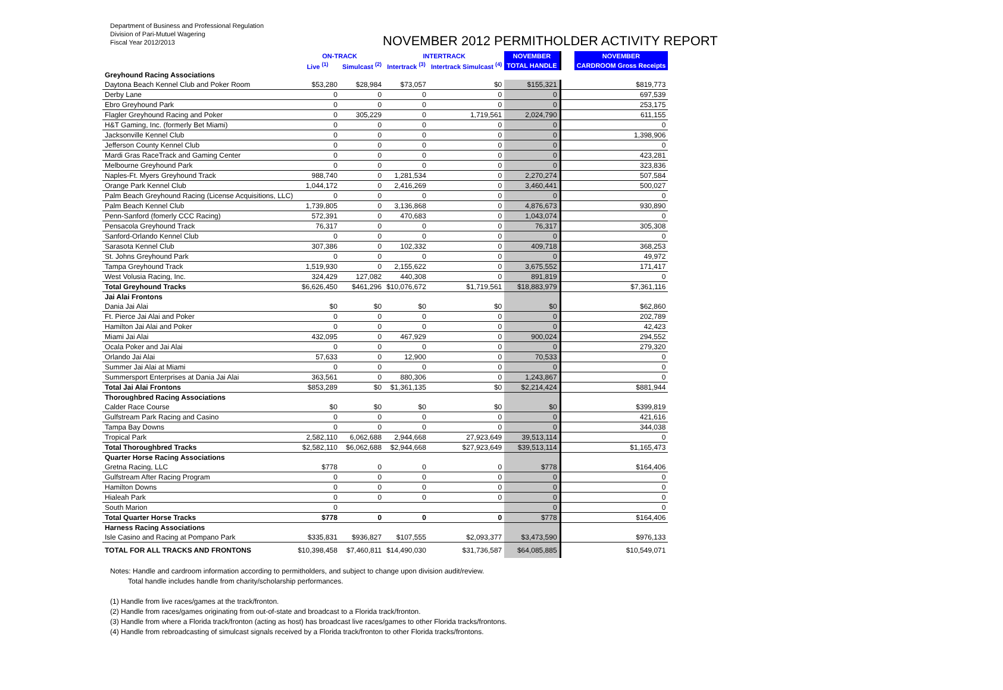Department of Business and Professional Regulation
Division of Pari-Mutuel Wagering
Fiscal Year 2012/2013
NOVEMBER 2012 PERMITHOLDER ACTIVITY REPORT
| | ON-TRACK | | INTERTRACK | | NOVEMBER | | NOVEMBER |
| --- | --- | --- | --- | --- | --- | --- | --- |
| | Live <sup>(1)</sup> | Simulcast <sup>(2)</sup> | Intertrack <sup>(3)</sup> | Intertrack Simulcast <sup>(4)</sup> | TOTAL HANDLE | | CARDROOM Gross Receipts |
| Greyhound Racing Associations | | | | | | | |
| Daytona Beach Kennel Club and Poker Room | $53,280 | $28,984 | $73,057 | $0 | $155,321 | | $819,773 |
| Derby Lane | 0 | 0 | 0 | 0 | 0 | | 697,539 |
| Ebro Greyhound Park | 0 | 0 | 0 | 0 | 0 | | 253,175 |
| Flagler Greyhound Racing and Poker | 0 | 305,229 | 0 | 1,719,561 | 2,024,790 | | 611,155 |
| H&T Gaming, Inc. (formerly Bet Miami) | 0 | 0 | 0 | 0 | 0 | | 0 |
| Jacksonville Kennel Club | 0 | 0 | 0 | 0 | 0 | | 1,398,906 |
| Jefferson County Kennel Club | 0 | 0 | 0 | 0 | 0 | | 0 |
| Mardi Gras RaceTrack and Gaming Center | 0 | 0 | 0 | 0 | 0 | | 423,281 |
| Melbourne Greyhound Park | 0 | 0 | 0 | 0 | 0 | | 323,836 |
| Naples-Ft. Myers Greyhound Track | 988,740 | 0 | 1,281,534 | 0 | 2,270,274 | | 507,584 |
| Orange Park Kennel Club | 1,044,172 | 0 | 2,416,269 | 0 | 3,460,441 | | 500,027 |
| Palm Beach Greyhound Racing (License Acquisitions, LLC) | 0 | 0 | 0 | 0 | 0 | | 0 |
| Palm Beach Kennel Club | 1,739,805 | 0 | 3,136,868 | 0 | 4,876,673 | | 930,890 |
| Penn-Sanford (fomerly CCC Racing) | 572,391 | 0 | 470,683 | 0 | 1,043,074 | | 0 |
| Pensacola Greyhound Track | 76,317 | 0 | 0 | 0 | 76,317 | | 305,308 |
| Sanford-Orlando Kennel Club | 0 | 0 | 0 | 0 | 0 | | 0 |
| Sarasota Kennel Club | 307,386 | 0 | 102,332 | 0 | 409,718 | | 368,253 |
| St. Johns Greyhound Park | 0 | 0 | 0 | 0 | 0 | | 49,972 |
| Tampa Greyhound Track | 1,519,930 | 0 | 2,155,622 | 0 | 3,675,552 | | 171,417 |
| West Volusia Racing, Inc. | 324,429 | 127,082 | 440,308 | 0 | 891,819 | | 0 |
| Total Greyhound Tracks | $6,626,450 | $461,296 | $10,076,672 | $1,719,561 | $18,883,979 | | $7,361,116 |
| Jai Alai Frontons | | | | | | | |
| Dania Jai Alai | $0 | $0 | $0 | $0 | $0 | | $62,860 |
| Ft. Pierce Jai Alai and Poker | 0 | 0 | 0 | 0 | 0 | | 202,789 |
| Hamilton Jai Alai and Poker | 0 | 0 | 0 | 0 | 0 | | 42,423 |
| Miami Jai Alai | 432,095 | 0 | 467,929 | 0 | 900,024 | | 294,552 |
| Ocala Poker and Jai Alai | 0 | 0 | 0 | 0 | 0 | | 279,320 |
| Orlando Jai Alai | 57,633 | 0 | 12,900 | 0 | 70,533 | | 0 |
| Summer Jai Alai at Miami | 0 | 0 | 0 | 0 | 0 | | 0 |
| Summersport Enterprises at Dania Jai Alai | 363,561 | 0 | 880,306 | 0 | 1,243,867 | | 0 |
| Total Jai Alai Frontons | $853,289 | $0 | $1,361,135 | $0 | $2,214,424 | | $881,944 |
| Thoroughbred Racing Associations | | | | | | | |
| Calder Race Course | $0 | $0 | $0 | $0 | $0 | | $399,819 |
| Gulfstream Park Racing and Casino | 0 | 0 | 0 | 0 | 0 | | 421,616 |
| Tampa Bay Downs | 0 | 0 | 0 | 0 | 0 | | 344,038 |
| Tropical Park | 2,582,110 | 6,062,688 | 2,944,668 | 27,923,649 | 39,513,114 | | 0 |
| Total Thoroughbred Tracks | $2,582,110 | $6,062,688 | $2,944,668 | $27,923,649 | $39,513,114 | | $1,165,473 |
| Quarter Horse Racing Associations | | | | | | | |
| Gretna Racing, LLC | $778 | 0 | 0 | 0 | $778 | | $164,406 |
| Gulfstream After Racing Program | 0 | 0 | 0 | 0 | 0 | | 0 |
| Hamilton Downs | 0 | 0 | 0 | 0 | 0 | | 0 |
| Hialeah Park | 0 | 0 | 0 | 0 | 0 | | 0 |
| South Marion | 0 | | | | 0 | | 0 |
| Total Quarter Horse Tracks | $778 | 0 | 0 | 0 | $778 | | $164,406 |
| Harness Racing Associations | | | | | | | |
| Isle Casino and Racing at Pompano Park | $335,831 | $936,827 | $107,555 | $2,093,377 | $3,473,590 | | $976,133 |
| TOTAL FOR ALL TRACKS AND FRONTONS | $10,398,458 | $7,460,811 | $14,490,030 | $31,736,587 | $64,085,885 | | $10,549,071 |
Notes: Handle and cardroom information according to permitholders, and subject to change upon division audit/review.
Total handle includes handle from charity/scholarship performances.
(1) Handle from live races/games at the track/fronton.
(2) Handle from races/games originating from out-of-state and broadcast to a Florida track/fronton.
(3) Handle from where a Florida track/fronton (acting as host) has broadcast live races/games to other Florida tracks/frontons.
(4) Handle from rebroadcasting of simulcast signals received by a Florida track/fronton to other Florida tracks/frontons.